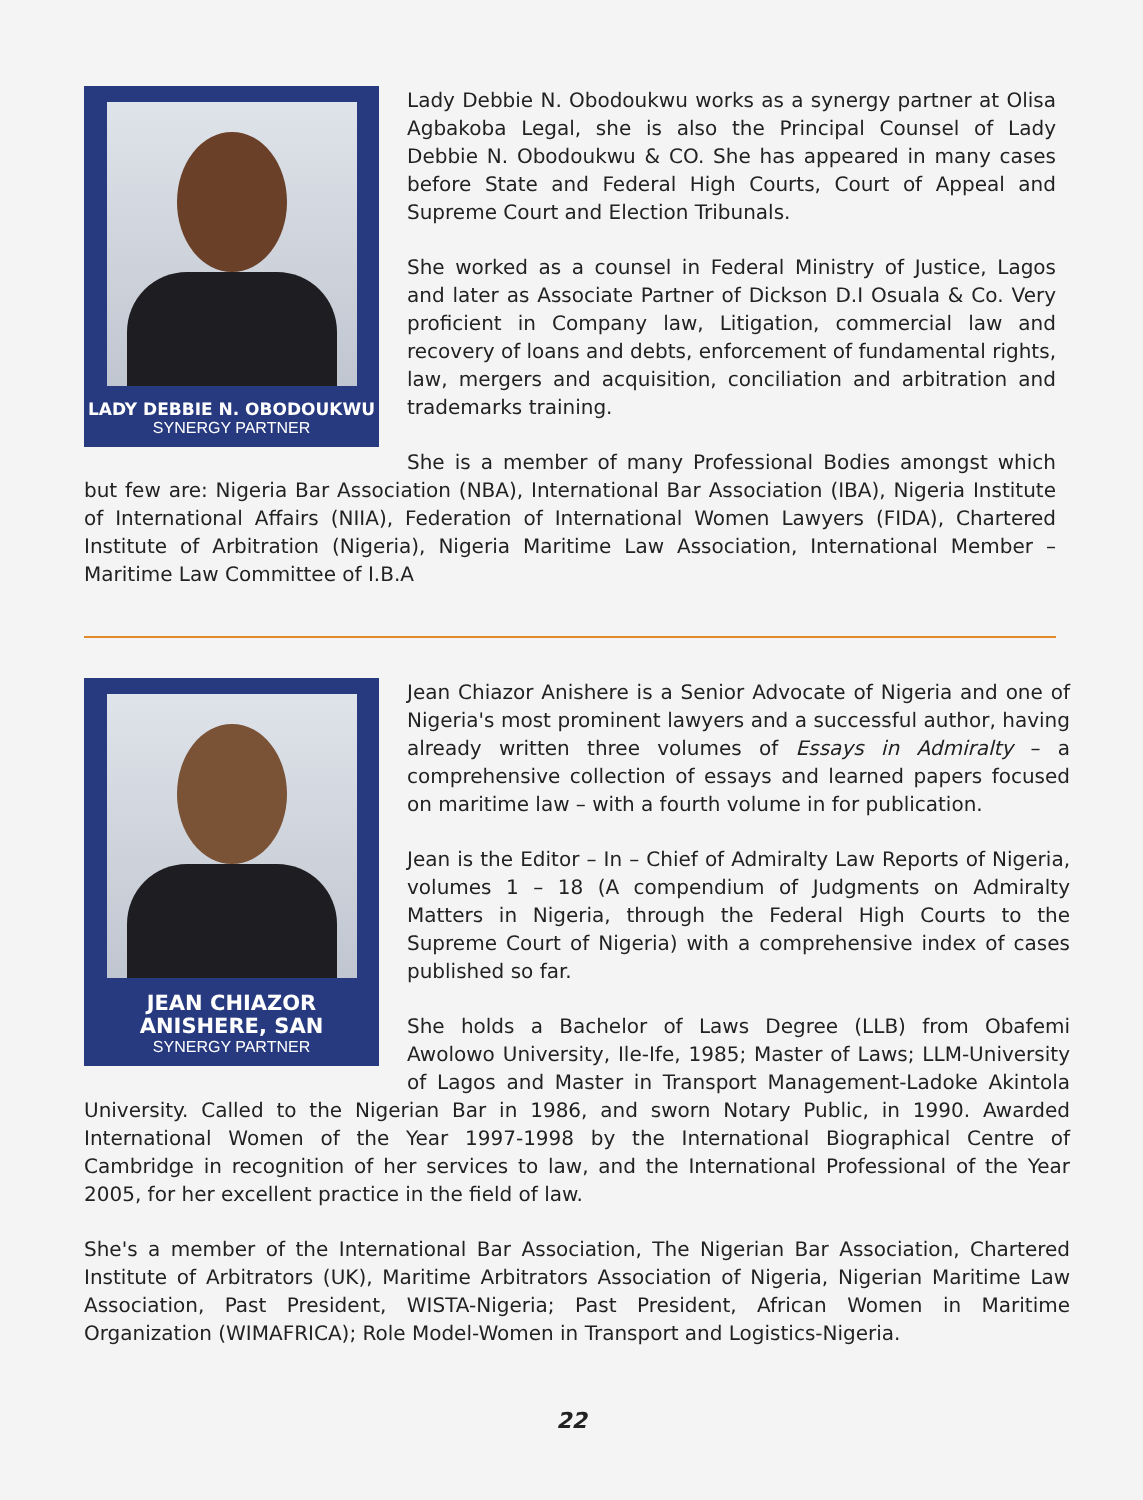LADY DEBBIE N. OBODOUKWU
SYNERGY PARTNER
Lady Debbie N. Obodoukwu works as a synergy partner at Olisa Agbakoba Legal, she is also the Principal Counsel of Lady Debbie N. Obodoukwu & CO. She has appeared in many cases before State and Federal High Courts, Court of Appeal and Supreme Court and Election Tribunals.
She worked as a counsel in Federal Ministry of Justice, Lagos and later as Associate Partner of Dickson D.I Osuala & Co. Very proficient in Company law, Litigation, commercial law and recovery of loans and debts, enforcement of fundamental rights, law, mergers and acquisition, conciliation and arbitration and trademarks training.
She is a member of many Professional Bodies amongst which but few are: Nigeria Bar Association (NBA), International Bar Association (IBA), Nigeria Institute of International Affairs (NIIA), Federation of International Women Lawyers (FIDA), Chartered Institute of Arbitration (Nigeria), Nigeria Maritime Law Association, International Member – Maritime Law Committee of I.B.A
JEAN CHIAZOR
ANISHERE, SAN
SYNERGY PARTNER
Jean Chiazor Anishere is a Senior Advocate of Nigeria and one of Nigeria's most prominent lawyers and a successful author, having already written three volumes of Essays in Admiralty – a comprehensive collection of essays and learned papers focused on maritime law – with a fourth volume in for publication.
Jean is the Editor – In – Chief of Admiralty Law Reports of Nigeria, volumes 1 – 18 (A compendium of Judgments on Admiralty Matters in Nigeria, through the Federal High Courts to the Supreme Court of Nigeria) with a comprehensive index of cases published so far.
She holds a Bachelor of Laws Degree (LLB) from Obafemi Awolowo University, Ile-Ife, 1985; Master of Laws; LLM-University of Lagos and Master in Transport Management-Ladoke Akintola University. Called to the Nigerian Bar in 1986, and sworn Notary Public, in 1990. Awarded International Women of the Year 1997-1998 by the International Biographical Centre of Cambridge in recognition of her services to law, and the International Professional of the Year 2005, for her excellent practice in the field of law.
She's a member of the International Bar Association, The Nigerian Bar Association, Chartered Institute of Arbitrators (UK), Maritime Arbitrators Association of Nigeria, Nigerian Maritime Law Association, Past President, WISTA-Nigeria; Past President, African Women in Maritime Organization (WIMAFRICA); Role Model-Women in Transport and Logistics-Nigeria.
22